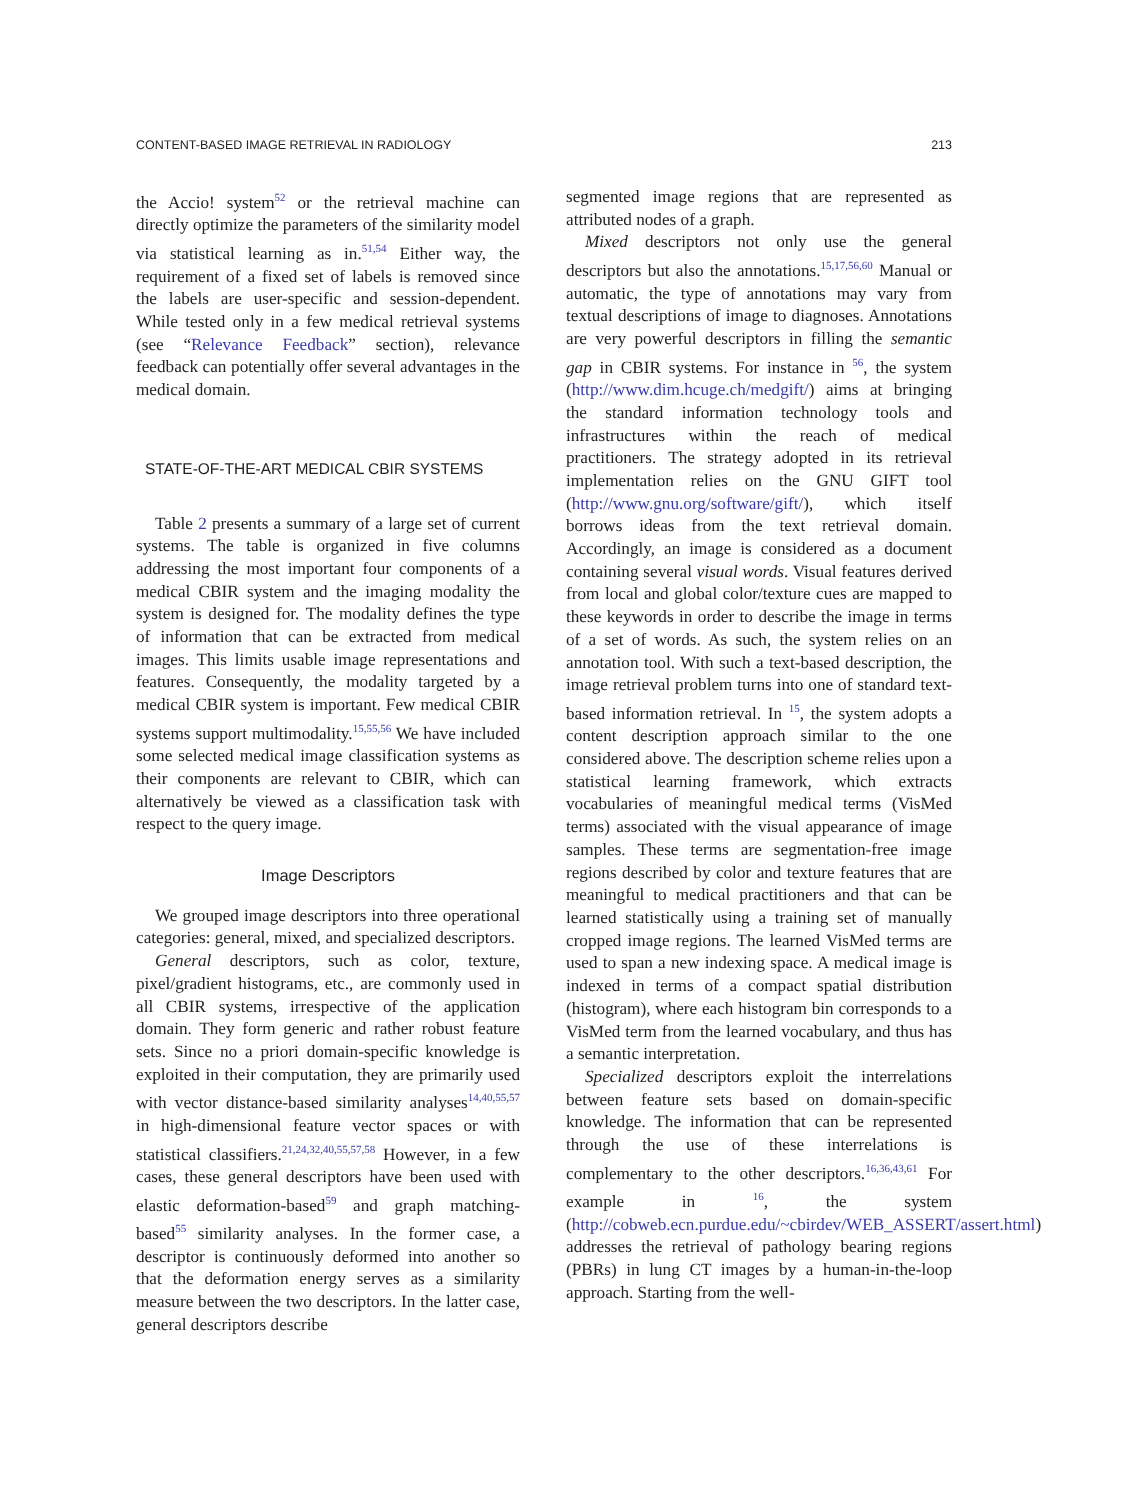CONTENT-BASED IMAGE RETRIEVAL IN RADIOLOGY 213
the Accio! system<sup>52</sup> or the retrieval machine can directly optimize the parameters of the similarity model via statistical learning as in.<sup>51,54</sup> Either way, the requirement of a fixed set of labels is removed since the labels are user-specific and session-dependent. While tested only in a few medical retrieval systems (see “Relevance Feedback” section), relevance feedback can potentially offer several advantages in the medical domain.
STATE-OF-THE-ART MEDICAL CBIR SYSTEMS
Table 2 presents a summary of a large set of current systems. The table is organized in five columns addressing the most important four components of a medical CBIR system and the imaging modality the system is designed for. The modality defines the type of information that can be extracted from medical images. This limits usable image representations and features. Consequently, the modality targeted by a medical CBIR system is important. Few medical CBIR systems support multimodality.<sup>15,55,56</sup> We have included some selected medical image classification systems as their components are relevant to CBIR, which can alternatively be viewed as a classification task with respect to the query image.
Image Descriptors
We grouped image descriptors into three operational categories: general, mixed, and specialized descriptors.
General descriptors, such as color, texture, pixel/gradient histograms, etc., are commonly used in all CBIR systems, irrespective of the application domain. They form generic and rather robust feature sets. Since no a priori domain-specific knowledge is exploited in their computation, they are primarily used with vector distance-based similarity analyses<sup>14,40,55,57</sup> in high-dimensional feature vector spaces or with statistical classifiers.<sup>21,24,32,40,55,57,58</sup> However, in a few cases, these general descriptors have been used with elastic deformation-based<sup>59</sup> and graph matching-based<sup>55</sup> similarity analyses. In the former case, a descriptor is continuously deformed into another so that the deformation energy serves as a similarity measure between the two descriptors. In the latter case, general descriptors describe
segmented image regions that are represented as attributed nodes of a graph.
Mixed descriptors not only use the general descriptors but also the annotations.<sup>15,17,56,60</sup> Manual or automatic, the type of annotations may vary from textual descriptions of image to diagnoses. Annotations are very powerful descriptors in filling the semantic gap in CBIR systems. For instance in <sup>56</sup>, the system (http://www.dim.hcuge.ch/medgift/) aims at bringing the standard information technology tools and infrastructures within the reach of medical practitioners. The strategy adopted in its retrieval implementation relies on the GNU GIFT tool (http://www.gnu.org/software/gift/), which itself borrows ideas from the text retrieval domain. Accordingly, an image is considered as a document containing several visual words. Visual features derived from local and global color/texture cues are mapped to these keywords in order to describe the image in terms of a set of words. As such, the system relies on an annotation tool. With such a text-based description, the image retrieval problem turns into one of standard text-based information retrieval. In <sup>15</sup>, the system adopts a content description approach similar to the one considered above. The description scheme relies upon a statistical learning framework, which extracts vocabularies of meaningful medical terms (VisMed terms) associated with the visual appearance of image samples. These terms are segmentation-free image regions described by color and texture features that are meaningful to medical practitioners and that can be learned statistically using a training set of manually cropped image regions. The learned VisMed terms are used to span a new indexing space. A medical image is indexed in terms of a compact spatial distribution (histogram), where each histogram bin corresponds to a VisMed term from the learned vocabulary, and thus has a semantic interpretation.
Specialized descriptors exploit the interrelations between feature sets based on domain-specific knowledge. The information that can be represented through the use of these interrelations is complementary to the other descriptors.<sup>16,36,43,61</sup> For example in <sup>16</sup>, the system (http://cobweb.ecn.purdue.edu/~cbirdev/WEB_ASSERT/assert.html) addresses the retrieval of pathology bearing regions (PBRs) in lung CT images by a human-in-the-loop approach. Starting from the well-